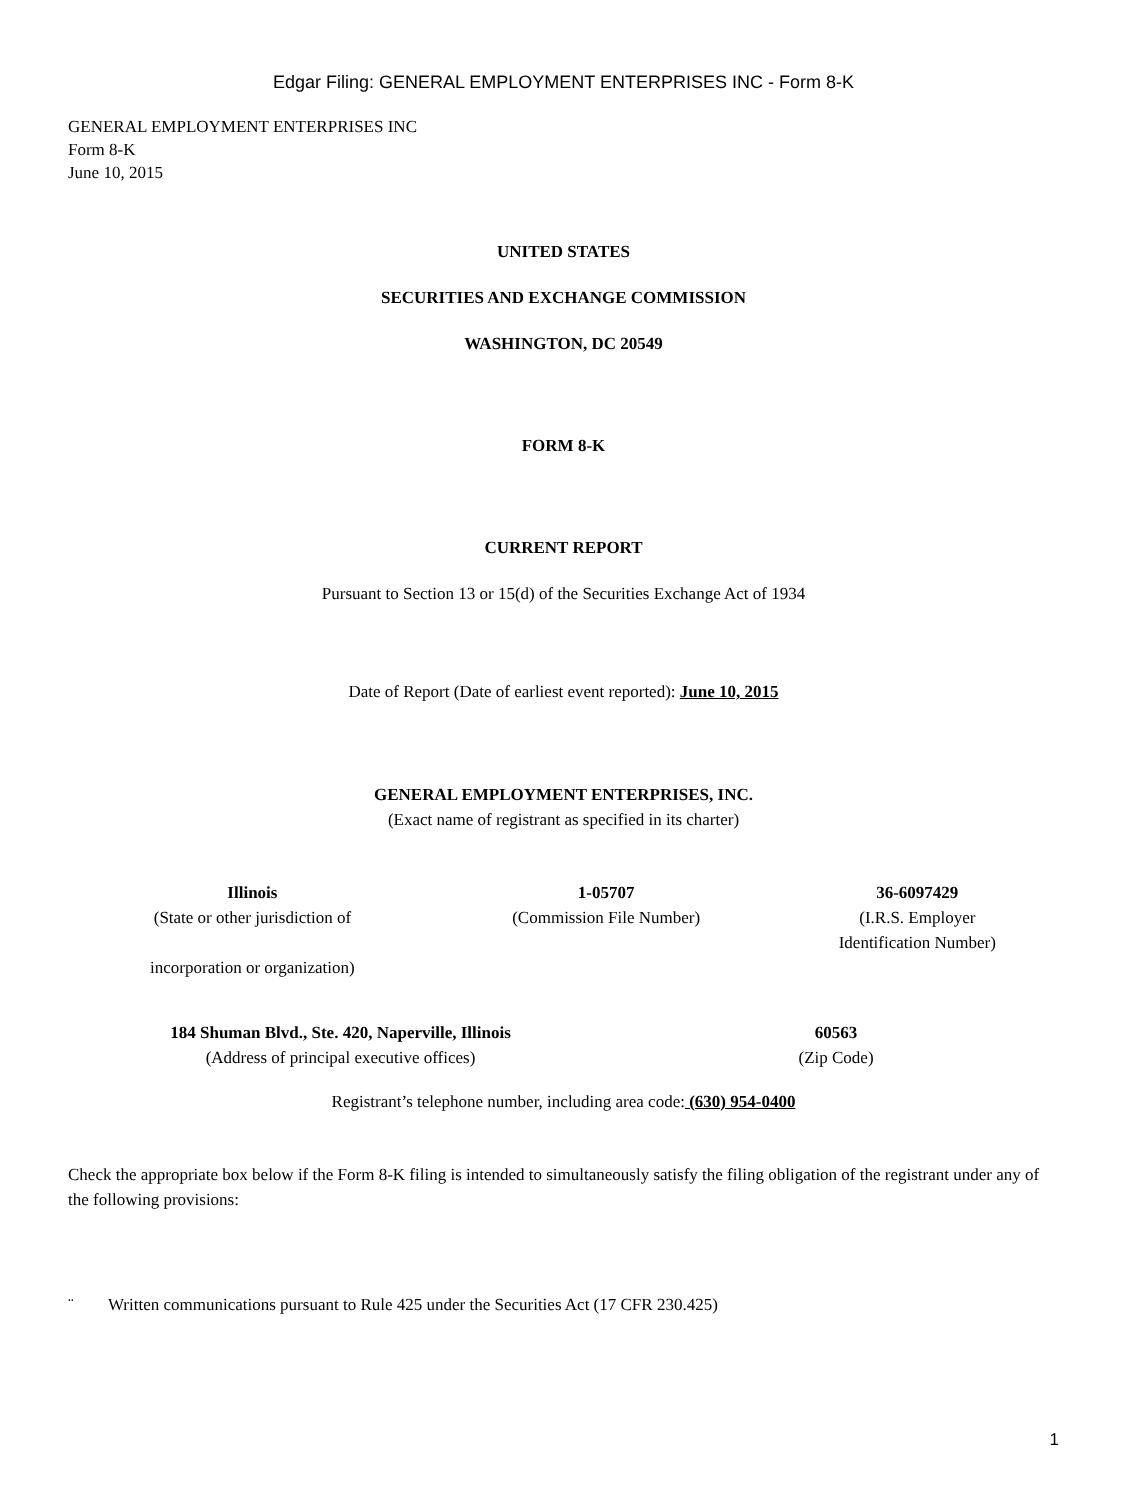Edgar Filing: GENERAL EMPLOYMENT ENTERPRISES INC - Form 8-K
GENERAL EMPLOYMENT ENTERPRISES INC
Form 8-K
June 10, 2015
UNITED STATES
SECURITIES AND EXCHANGE COMMISSION
WASHINGTON, DC 20549
FORM 8-K
CURRENT REPORT
Pursuant to Section 13 or 15(d) of the Securities Exchange Act of 1934
Date of Report (Date of earliest event reported): June 10, 2015
GENERAL EMPLOYMENT ENTERPRISES, INC.
(Exact name of registrant as specified in its charter)
| Illinois | 1-05707 | 36-6097429 |
| (State or other jurisdiction of incorporation or organization) | (Commission File Number) | (I.R.S. Employer Identification Number) |
| 184 Shuman Blvd., Ste. 420, Naperville, Illinois | 60563 |
| (Address of principal executive offices) | (Zip Code) |
Registrant’s telephone number, including area code: (630) 954-0400
Check the appropriate box below if the Form 8-K filing is intended to simultaneously satisfy the filing obligation of the registrant under any of the following provisions:
¨ Written communications pursuant to Rule 425 under the Securities Act (17 CFR 230.425)
1